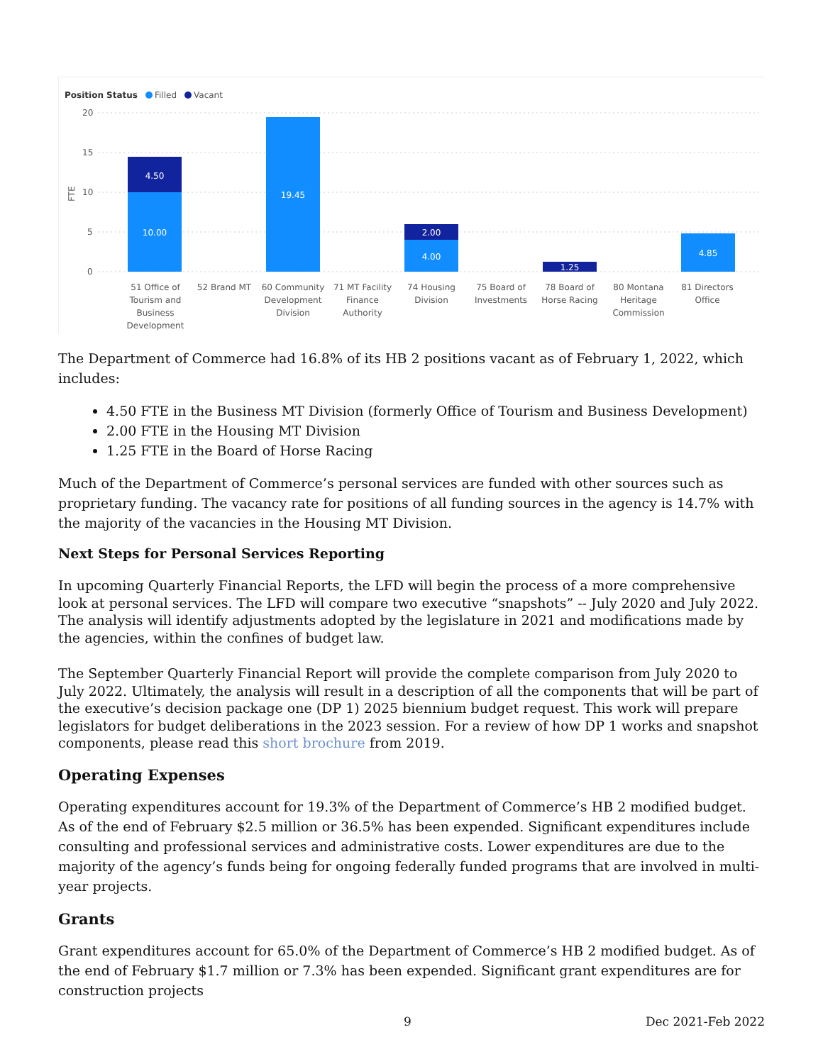Position Status
Filled
Vacant
20
15
10
5
0
FTE
4.50
10.00
19.45
2.00
4.00
1.25
4.85
51 Office of
Tourism and
Business
Development
52 Brand MT
60 Community
Development
Division
71 MT Facility
Finance
Authority
74 Housing
Division
75 Board of
Investments
78 Board of
Horse Racing
80 Montana
Heritage
Commission
81 Directors
Office
The Department of Commerce had 16.8% of its HB 2 positions vacant as of February 1, 2022, which includes:
4.50 FTE in the Business MT Division (formerly Office of Tourism and Business Development)
2.00 FTE in the Housing MT Division
1.25 FTE in the Board of Horse Racing
Much of the Department of Commerce’s personal services are funded with other sources such as proprietary funding. The vacancy rate for positions of all funding sources in the agency is 14.7% with the majority of the vacancies in the Housing MT Division.
Next Steps for Personal Services Reporting
In upcoming Quarterly Financial Reports, the LFD will begin the process of a more comprehensive look at personal services. The LFD will compare two executive “snapshots” -- July 2020 and July 2022. The analysis will identify adjustments adopted by the legislature in 2021 and modifications made by the agencies, within the confines of budget law.
The September Quarterly Financial Report will provide the complete comparison from July 2020 to July 2022. Ultimately, the analysis will result in a description of all the components that will be part of the executive’s decision package one (DP 1) 2025 biennium budget request. This work will prepare legislators for budget deliberations in the 2023 session. For a review of how DP 1 works and snapshot components, please read this short brochure from 2019.
Operating Expenses
Operating expenditures account for 19.3% of the Department of Commerce’s HB 2 modified budget. As of the end of February $2.5 million or 36.5% has been expended. Significant expenditures include consulting and professional services and administrative costs. Lower expenditures are due to the majority of the agency’s funds being for ongoing federally funded programs that are involved in multi-year projects.
Grants
Grant expenditures account for 65.0% of the Department of Commerce’s HB 2 modified budget. As of the end of February $1.7 million or 7.3% has been expended. Significant grant expenditures are for construction projects
9 Dec 2021-Feb 2022